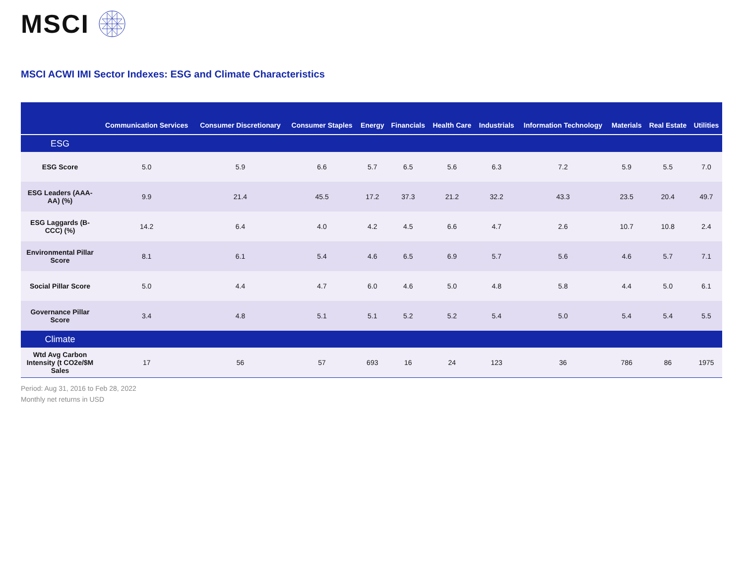MSCI
MSCI ACWI IMI Sector Indexes: ESG and Climate Characteristics
| | Communication Services | Consumer Discretionary | Consumer Staples | Energy | Financials | Health Care | Industrials | Information Technology | Materials | Real Estate | Utilities |
| --- | --- | --- | --- | --- | --- | --- | --- | --- | --- | --- | --- |
| ESG | | | | | | | | | | | |
| ESG Score | 5.0 | 5.9 | 6.6 | 5.7 | 6.5 | 5.6 | 6.3 | 7.2 | 5.9 | 5.5 | 7.0 |
| ESG Leaders (AAA-AA) (%) | 9.9 | 21.4 | 45.5 | 17.2 | 37.3 | 21.2 | 32.2 | 43.3 | 23.5 | 20.4 | 49.7 |
| ESG Laggards (B-CCC) (%) | 14.2 | 6.4 | 4.0 | 4.2 | 4.5 | 6.6 | 4.7 | 2.6 | 10.7 | 10.8 | 2.4 |
| Environmental Pillar Score | 8.1 | 6.1 | 5.4 | 4.6 | 6.5 | 6.9 | 5.7 | 5.6 | 4.6 | 5.7 | 7.1 |
| Social Pillar Score | 5.0 | 4.4 | 4.7 | 6.0 | 4.6 | 5.0 | 4.8 | 5.8 | 4.4 | 5.0 | 6.1 |
| Governance Pillar Score | 3.4 | 4.8 | 5.1 | 5.1 | 5.2 | 5.2 | 5.4 | 5.0 | 5.4 | 5.4 | 5.5 |
| Climate | | | | | | | | | | | |
| Wtd Avg Carbon Intensity (t CO2e/$M Sales | 17 | 56 | 57 | 693 | 16 | 24 | 123 | 36 | 786 | 86 | 1975 |
Period: Aug 31, 2016 to Feb 28, 2022
Monthly net returns in USD